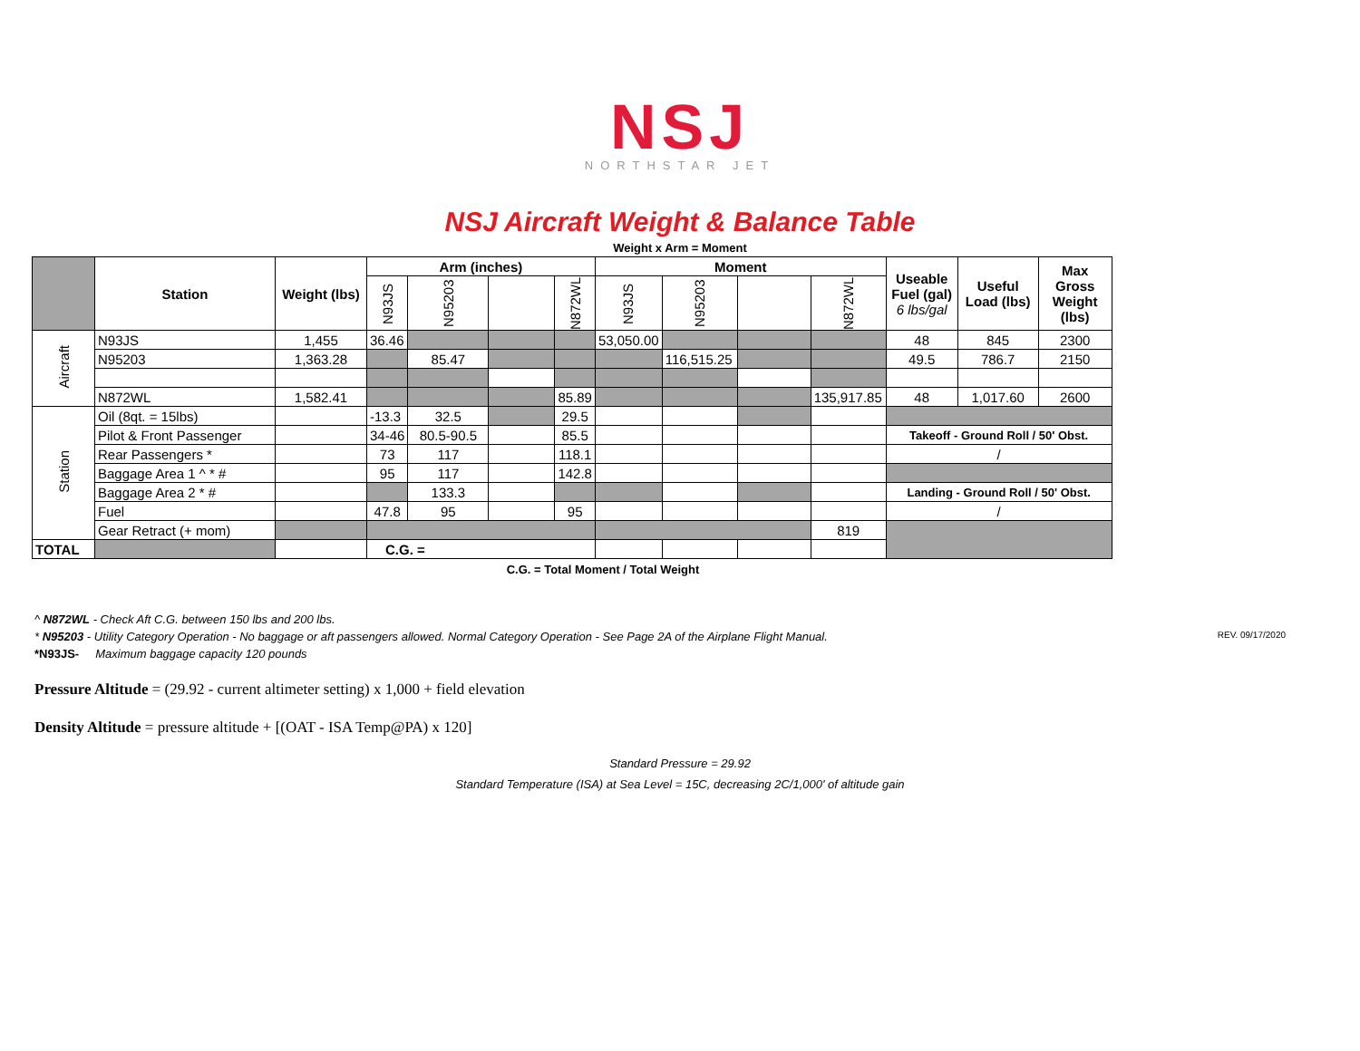NSJ
NORTHSTAR JET
NSJ Aircraft Weight & Balance Table
Weight x Arm = Moment
| | Station | Weight (lbs) | Arm (inches) | | | | Moment | | | | Useable Fuel (gal) 6 lbs/gal | Useful Load (lbs) | Max Gross Weight (lbs) |
| --- | --- | --- | --- | --- | --- | --- | --- | --- | --- | --- | --- | --- | --- |
| | | | N93JS | N95203 | | N872WL | N93JS | N95203 | | N872WL | | | |
| Aircraft | N93JS | 1,455 | 36.46 | | | | 53,050.00 | | | | 48 | 845 | 2300 |
| | N95203 | 1,363.28 | | 85.47 | | | | 116,515.25 | | | 49.5 | 786.7 | 2150 |
| | N872WL | 1,582.41 | | | | 85.89 | | | | 135,917.85 | 48 | 1,017.60 | 2600 |
| Station | Oil (8qt. = 15lbs) | | -13.3 | 32.5 | | 29.5 | | | | | | | |
| | Pilot & Front Passenger | | 34-46 | 80.5-90.5 | | 85.5 | | | | | Takeoff - Ground Roll / 50' Obst. | | |
| | Rear Passengers * | | 73 | 117 | | 118.1 | | | | | / | | |
| | Baggage Area 1 ^ * # | | 95 | 117 | | 142.8 | | | | | | | |
| | Baggage Area 2 * # | | | 133.3 | | | | | | | Landing - Ground Roll / 50' Obst. | | |
| | Fuel | | 47.8 | 95 | | 95 | | | | | / | | |
| | Gear Retract (+ mom) | | | | | | | | | 819 | | | |
| TOTAL | | | C.G. = | | | | | | | | | | |
C.G. = Total Moment / Total Weight
^ N872WL - Check Aft C.G. between 150 lbs and 200 lbs.
* N95203 - Utility Category Operation - No baggage or aft passengers allowed. Normal Category Operation - See Page 2A of the Airplane Flight Manual. REV. 09/17/2020
*N93JS- Maximum baggage capacity 120 pounds
Pressure Altitude = (29.92 - current altimeter setting) x 1,000 + field elevation
Density Altitude = pressure altitude + [(OAT - ISA Temp@PA) x 120]
Standard Pressure = 29.92
Standard Temperature (ISA) at Sea Level = 15C, decreasing 2C/1,000' of altitude gain